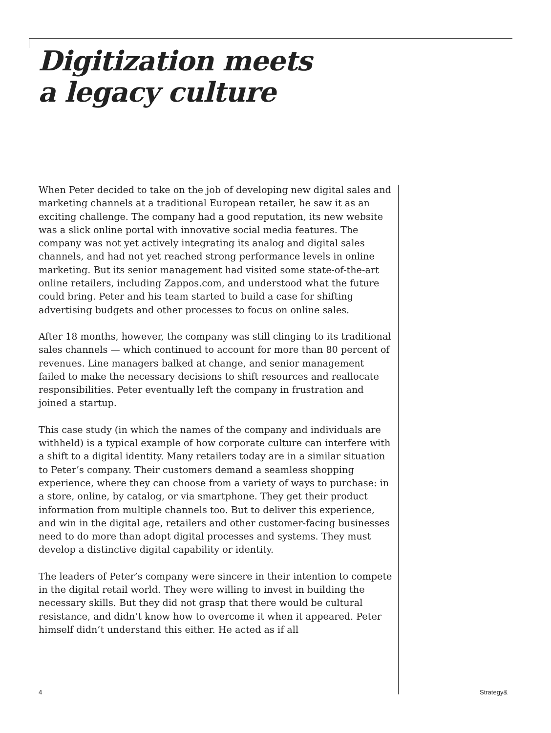Digitization meets
a legacy culture
When Peter decided to take on the job of developing new digital sales and marketing channels at a traditional European retailer, he saw it as an exciting challenge. The company had a good reputation, its new website was a slick online portal with innovative social media features. The company was not yet actively integrating its analog and digital sales channels, and had not yet reached strong performance levels in online marketing. But its senior management had visited some state-of-the-art online retailers, including Zappos.com, and understood what the future could bring. Peter and his team started to build a case for shifting advertising budgets and other processes to focus on online sales.
After 18 months, however, the company was still clinging to its traditional sales channels — which continued to account for more than 80 percent of revenues. Line managers balked at change, and senior management failed to make the necessary decisions to shift resources and reallocate responsibilities. Peter eventually left the company in frustration and joined a startup.
This case study (in which the names of the company and individuals are withheld) is a typical example of how corporate culture can interfere with a shift to a digital identity. Many retailers today are in a similar situation to Peter’s company. Their customers demand a seamless shopping experience, where they can choose from a variety of ways to purchase: in a store, online, by catalog, or via smartphone. They get their product information from multiple channels too. But to deliver this experience, and win in the digital age, retailers and other customer-facing businesses need to do more than adopt digital processes and systems. They must develop a distinctive digital capability or identity.
The leaders of Peter’s company were sincere in their intention to compete in the digital retail world. They were willing to invest in building the necessary skills. But they did not grasp that there would be cultural resistance, and didn’t know how to overcome it when it appeared. Peter himself didn’t understand this either. He acted as if all
4 Strategy&